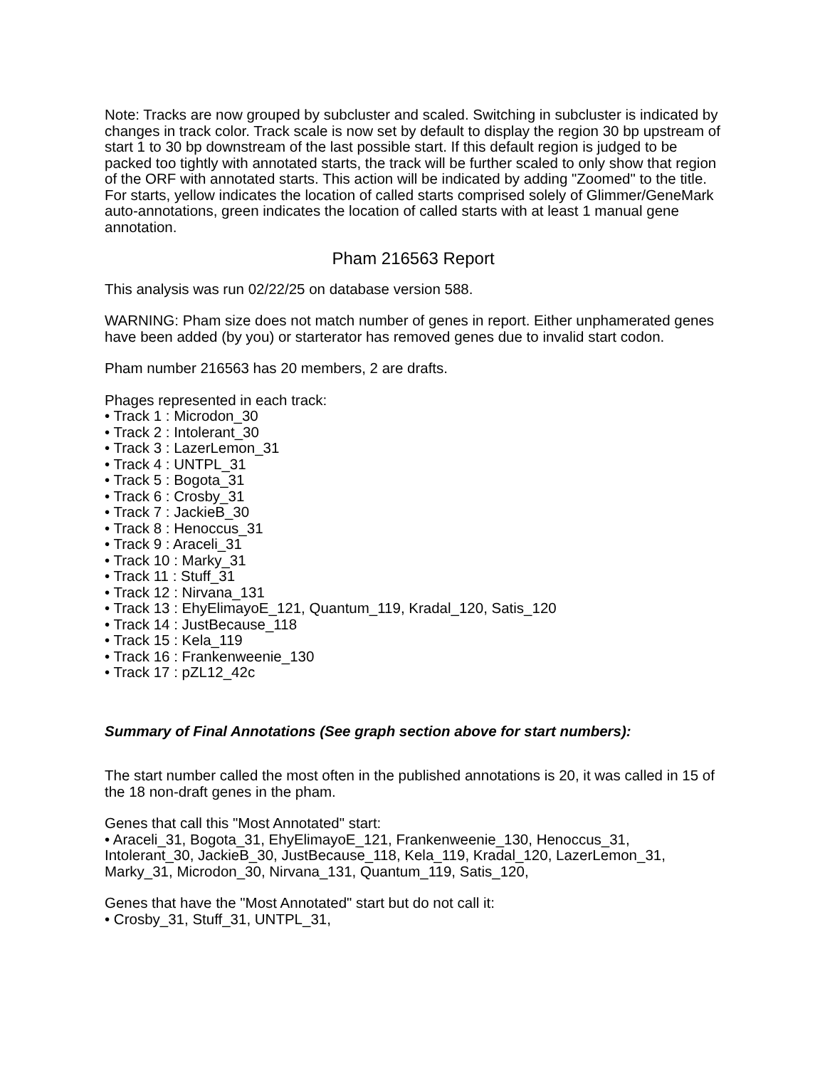Note: Tracks are now grouped by subcluster and scaled. Switching in subcluster is indicated by changes in track color. Track scale is now set by default to display the region 30 bp upstream of start 1 to 30 bp downstream of the last possible start. If this default region is judged to be packed too tightly with annotated starts, the track will be further scaled to only show that region of the ORF with annotated starts. This action will be indicated by adding "Zoomed" to the title. For starts, yellow indicates the location of called starts comprised solely of Glimmer/GeneMark auto-annotations, green indicates the location of called starts with at least 1 manual gene annotation.
Pham 216563 Report
This analysis was run 02/22/25 on database version 588.
WARNING: Pham size does not match number of genes in report. Either unphamerated genes have been added (by you) or starterator has removed genes due to invalid start codon.
Pham number 216563 has 20 members, 2 are drafts.
Phages represented in each track:
• Track 1 : Microdon_30
• Track 2 : Intolerant_30
• Track 3 : LazerLemon_31
• Track 4 : UNTPL_31
• Track 5 : Bogota_31
• Track 6 : Crosby_31
• Track 7 : JackieB_30
• Track 8 : Henoccus_31
• Track 9 : Araceli_31
• Track 10 : Marky_31
• Track 11 : Stuff_31
• Track 12 : Nirvana_131
• Track 13 : EhyElimayoE_121, Quantum_119, Kradal_120, Satis_120
• Track 14 : JustBecause_118
• Track 15 : Kela_119
• Track 16 : Frankenweenie_130
• Track 17 : pZL12_42c
Summary of Final Annotations (See graph section above for start numbers):
The start number called the most often in the published annotations is 20, it was called in 15 of the 18 non-draft genes in the pham.
Genes that call this "Most Annotated" start:
• Araceli_31, Bogota_31, EhyElimayoE_121, Frankenweenie_130, Henoccus_31, Intolerant_30, JackieB_30, JustBecause_118, Kela_119, Kradal_120, LazerLemon_31, Marky_31, Microdon_30, Nirvana_131, Quantum_119, Satis_120,
Genes that have the "Most Annotated" start but do not call it:
• Crosby_31, Stuff_31, UNTPL_31,